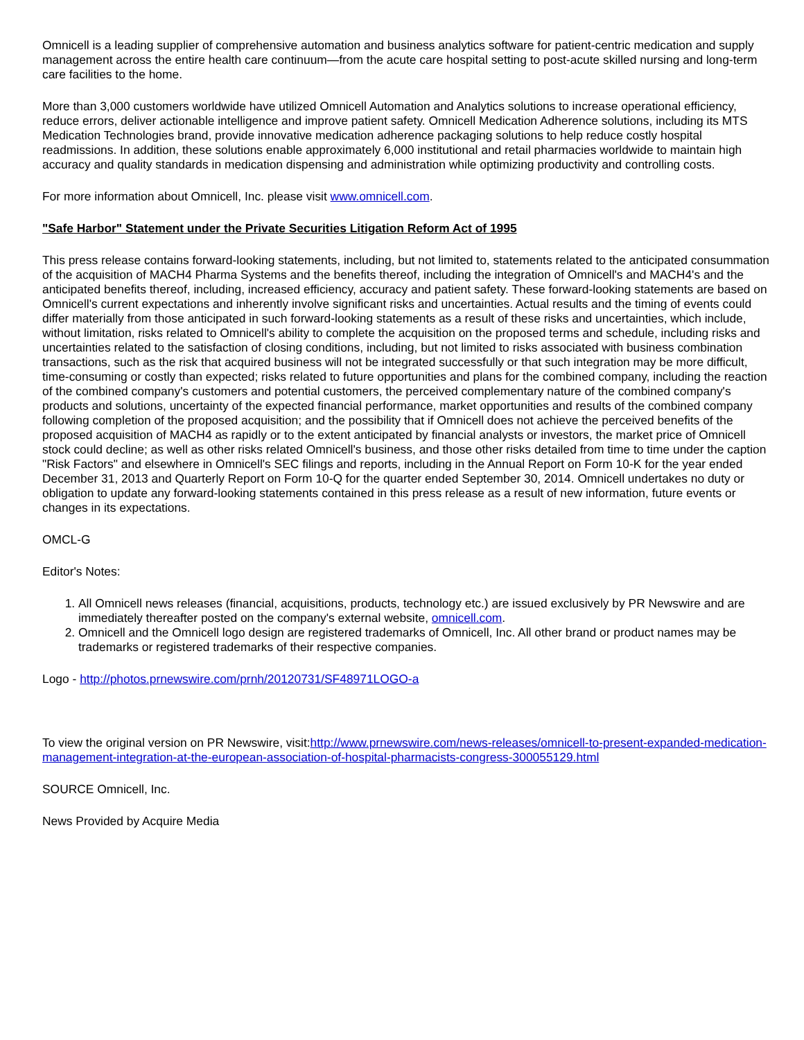Omnicell is a leading supplier of comprehensive automation and business analytics software for patient-centric medication and supply management across the entire health care continuum—from the acute care hospital setting to post-acute skilled nursing and long-term care facilities to the home.
More than 3,000 customers worldwide have utilized Omnicell Automation and Analytics solutions to increase operational efficiency, reduce errors, deliver actionable intelligence and improve patient safety. Omnicell Medication Adherence solutions, including its MTS Medication Technologies brand, provide innovative medication adherence packaging solutions to help reduce costly hospital readmissions. In addition, these solutions enable approximately 6,000 institutional and retail pharmacies worldwide to maintain high accuracy and quality standards in medication dispensing and administration while optimizing productivity and controlling costs.
For more information about Omnicell, Inc. please visit www.omnicell.com.
"Safe Harbor" Statement under the Private Securities Litigation Reform Act of 1995
This press release contains forward-looking statements, including, but not limited to, statements related to the anticipated consummation of the acquisition of MACH4 Pharma Systems and the benefits thereof, including the integration of Omnicell's and MACH4's and the anticipated benefits thereof, including, increased efficiency, accuracy and patient safety. These forward-looking statements are based on Omnicell's current expectations and inherently involve significant risks and uncertainties. Actual results and the timing of events could differ materially from those anticipated in such forward-looking statements as a result of these risks and uncertainties, which include, without limitation, risks related to Omnicell's ability to complete the acquisition on the proposed terms and schedule, including risks and uncertainties related to the satisfaction of closing conditions, including, but not limited to risks associated with business combination transactions, such as the risk that acquired business will not be integrated successfully or that such integration may be more difficult, time-consuming or costly than expected; risks related to future opportunities and plans for the combined company, including the reaction of the combined company's customers and potential customers, the perceived complementary nature of the combined company's products and solutions, uncertainty of the expected financial performance, market opportunities and results of the combined company following completion of the proposed acquisition; and the possibility that if Omnicell does not achieve the perceived benefits of the proposed acquisition of MACH4 as rapidly or to the extent anticipated by financial analysts or investors, the market price of Omnicell stock could decline; as well as other risks related Omnicell's business, and those other risks detailed from time to time under the caption "Risk Factors" and elsewhere in Omnicell's SEC filings and reports, including in the Annual Report on Form 10-K for the year ended December 31, 2013 and Quarterly Report on Form 10-Q for the quarter ended September 30, 2014. Omnicell undertakes no duty or obligation to update any forward-looking statements contained in this press release as a result of new information, future events or changes in its expectations.
OMCL-G
Editor's Notes:
1. All Omnicell news releases (financial, acquisitions, products, technology etc.) are issued exclusively by PR Newswire and are immediately thereafter posted on the company's external website, omnicell.com.
2. Omnicell and the Omnicell logo design are registered trademarks of Omnicell, Inc. All other brand or product names may be trademarks or registered trademarks of their respective companies.
Logo - http://photos.prnewswire.com/prnh/20120731/SF48971LOGO-a
To view the original version on PR Newswire, visit:http://www.prnewswire.com/news-releases/omnicell-to-present-expanded-medication-management-integration-at-the-european-association-of-hospital-pharmacists-congress-300055129.html
SOURCE Omnicell, Inc.
News Provided by Acquire Media